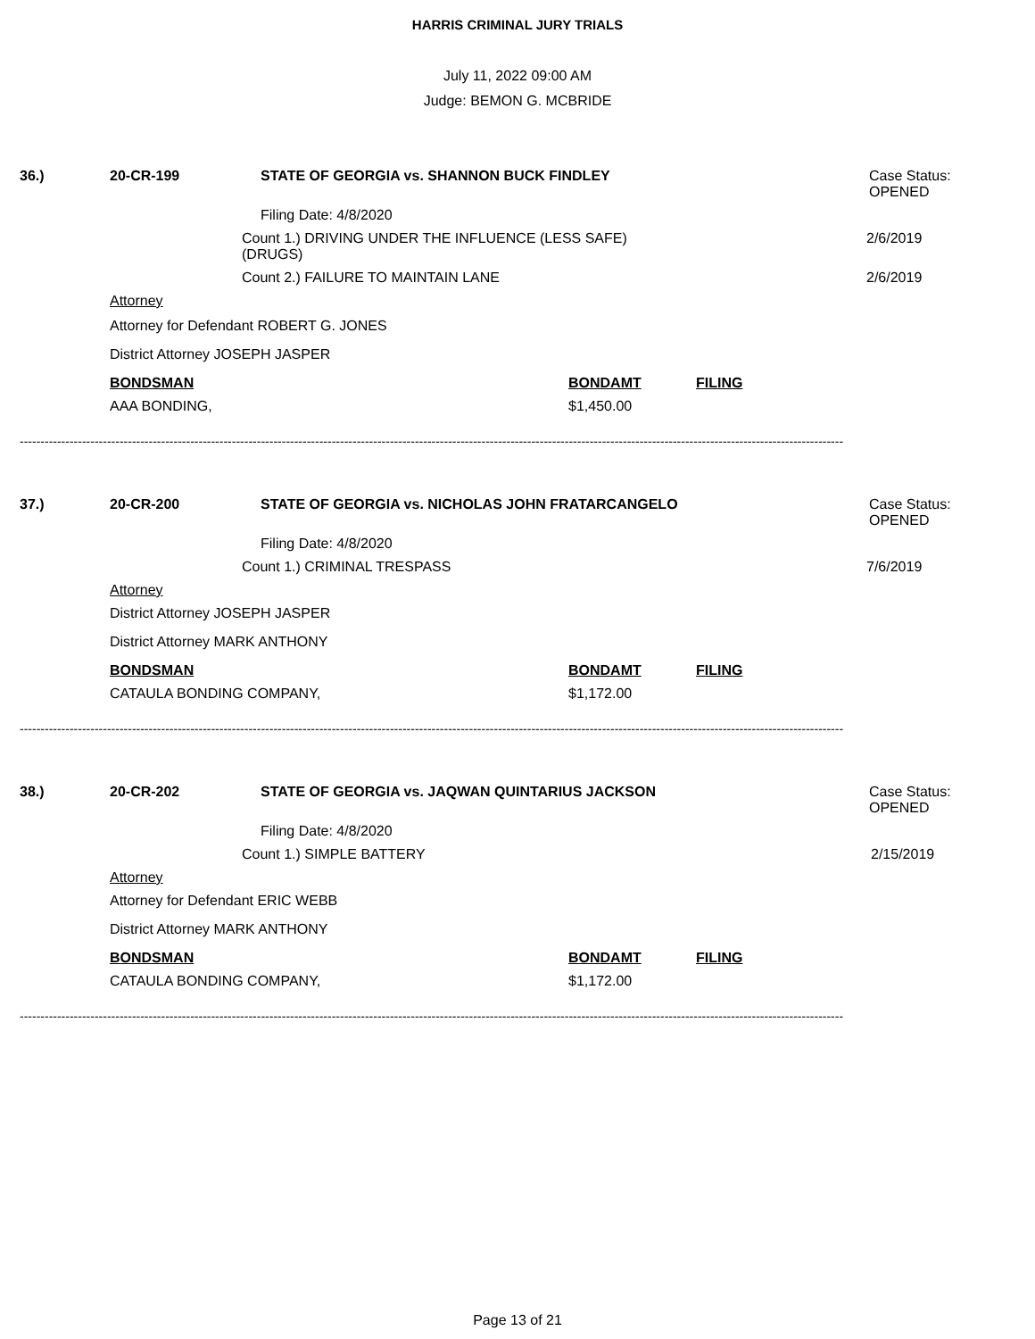HARRIS CRIMINAL JURY TRIALS
July 11, 2022 09:00 AM
Judge: BEMON G. MCBRIDE
36.) 20-CR-199 STATE OF GEORGIA vs. SHANNON BUCK FINDLEY Case Status:
OPENED
Filing Date: 4/8/2020
Count 1.) DRIVING UNDER THE INFLUENCE (LESS SAFE)
(DRUGS) 2/6/2019
Count 2.) FAILURE TO MAINTAIN LANE 2/6/2019
Attorney
Attorney for Defendant ROBERT G. JONES
District Attorney JOSEPH JASPER
BONDSMAN BONDAMT FILING
AAA BONDING, $1,450.00
------------------------------------------------------------------------------------------------------------------------------------------------------------------------------------------------------
37.) 20-CR-200 STATE OF GEORGIA vs. NICHOLAS JOHN FRATARCANGELO Case Status:
OPENED
Filing Date: 4/8/2020
Count 1.) CRIMINAL TRESPASS 7/6/2019
Attorney
District Attorney JOSEPH JASPER
District Attorney MARK ANTHONY
BONDSMAN BONDAMT FILING
CATAULA BONDING COMPANY, $1,172.00
------------------------------------------------------------------------------------------------------------------------------------------------------------------------------------------------------
38.) 20-CR-202 STATE OF GEORGIA vs. JAQWAN QUINTARIUS JACKSON Case Status:
OPENED
Filing Date: 4/8/2020
Count 1.) SIMPLE BATTERY 2/15/2019
Attorney
Attorney for Defendant ERIC WEBB
District Attorney MARK ANTHONY
BONDSMAN BONDAMT FILING
CATAULA BONDING COMPANY, $1,172.00
------------------------------------------------------------------------------------------------------------------------------------------------------------------------------------------------------
Page 13 of 21